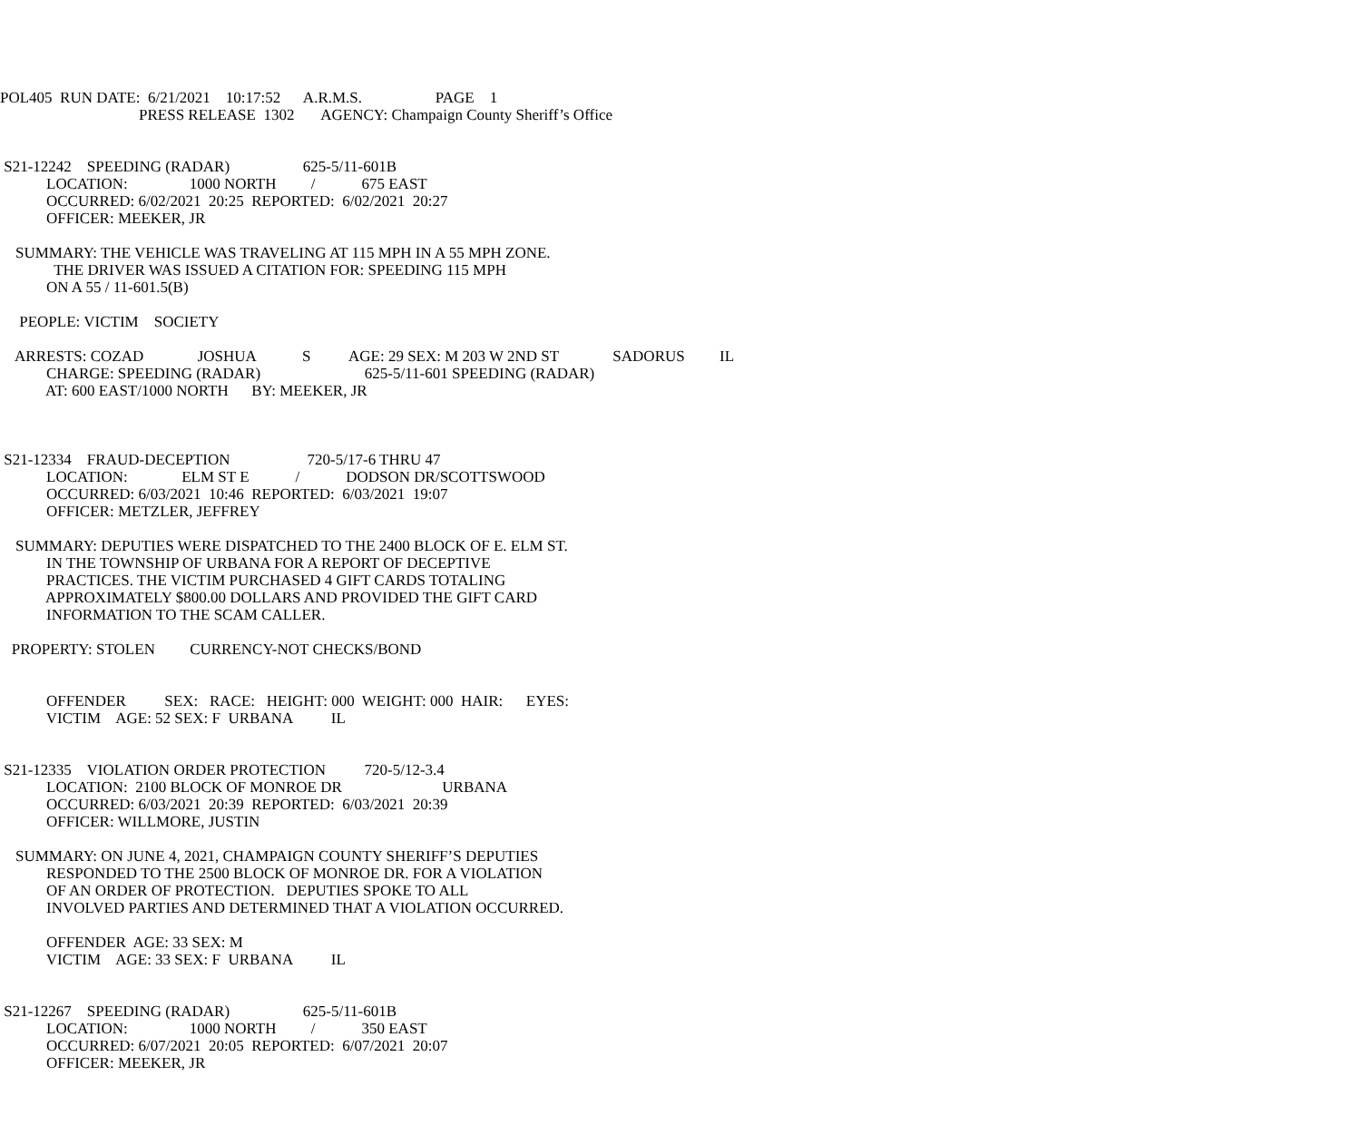POL405 RUN DATE: 6/21/2021 10:17:52 A.R.M.S. PAGE 1
PRESS RELEASE 1302 AGENCY: Champaign County Sheriff’s Office
S21-12242 SPEEDING (RADAR) 625-5/11-601B
LOCATION: 1000 NORTH / 675 EAST
OCCURRED: 6/02/2021 20:25 REPORTED: 6/02/2021 20:27
OFFICER: MEEKER, JR
SUMMARY: THE VEHICLE WAS TRAVELING AT 115 MPH IN A 55 MPH ZONE.
THE DRIVER WAS ISSUED A CITATION FOR: SPEEDING 115 MPH
ON A 55 / 11-601.5(B)
PEOPLE: VICTIM SOCIETY
ARRESTS: COZAD JOSHUA S AGE: 29 SEX: M 203 W 2ND ST SADORUS IL
CHARGE: SPEEDING (RADAR) 625-5/11-601 SPEEDING (RADAR)
AT: 600 EAST/1000 NORTH BY: MEEKER, JR
S21-12334 FRAUD-DECEPTION 720-5/17-6 THRU 47
LOCATION: ELM ST E / DODSON DR/SCOTTSWOOD
OCCURRED: 6/03/2021 10:46 REPORTED: 6/03/2021 19:07
OFFICER: METZLER, JEFFREY
SUMMARY: DEPUTIES WERE DISPATCHED TO THE 2400 BLOCK OF E. ELM ST.
IN THE TOWNSHIP OF URBANA FOR A REPORT OF DECEPTIVE
PRACTICES. THE VICTIM PURCHASED 4 GIFT CARDS TOTALING
APPROXIMATELY $800.00 DOLLARS AND PROVIDED THE GIFT CARD
INFORMATION TO THE SCAM CALLER.
PROPERTY: STOLEN CURRENCY-NOT CHECKS/BOND
OFFENDER SEX: RACE: HEIGHT: 000 WEIGHT: 000 HAIR: EYES:
VICTIM AGE: 52 SEX: F URBANA IL
S21-12335 VIOLATION ORDER PROTECTION 720-5/12-3.4
LOCATION: 2100 BLOCK OF MONROE DR URBANA
OCCURRED: 6/03/2021 20:39 REPORTED: 6/03/2021 20:39
OFFICER: WILLMORE, JUSTIN
SUMMARY: ON JUNE 4, 2021, CHAMPAIGN COUNTY SHERIFF’S DEPUTIES
RESPONDED TO THE 2500 BLOCK OF MONROE DR. FOR A VIOLATION
OF AN ORDER OF PROTECTION. DEPUTIES SPOKE TO ALL
INVOLVED PARTIES AND DETERMINED THAT A VIOLATION OCCURRED.
OFFENDER AGE: 33 SEX: M
VICTIM AGE: 33 SEX: F URBANA IL
S21-12267 SPEEDING (RADAR) 625-5/11-601B
LOCATION: 1000 NORTH / 350 EAST
OCCURRED: 6/07/2021 20:05 REPORTED: 6/07/2021 20:07
OFFICER: MEEKER, JR